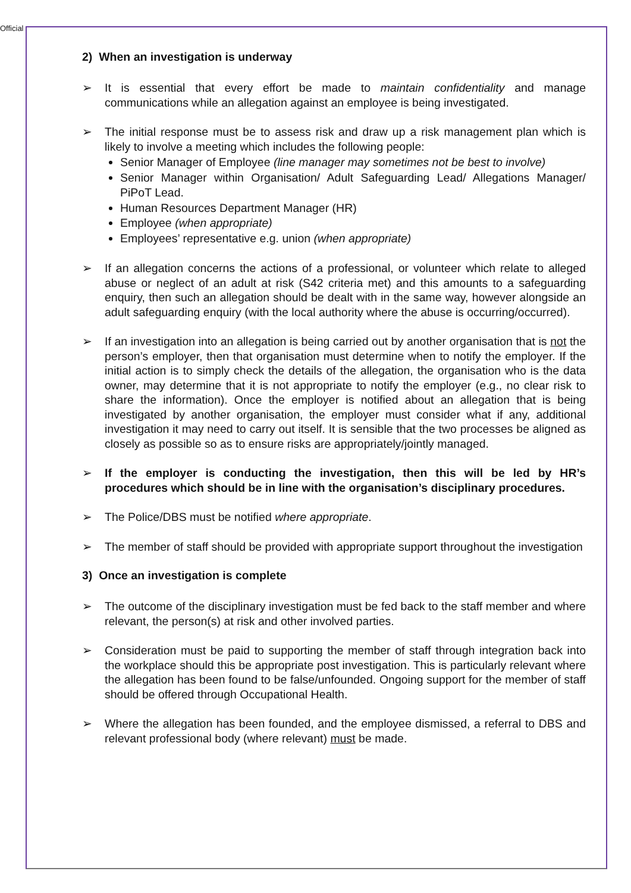Official
2) When an investigation is underway
➢ It is essential that every effort be made to maintain confidentiality and manage communications while an allegation against an employee is being investigated.
➢ The initial response must be to assess risk and draw up a risk management plan which is likely to involve a meeting which includes the following people:
Senior Manager of Employee (line manager may sometimes not be best to involve)
Senior Manager within Organisation/ Adult Safeguarding Lead/ Allegations Manager/ PiPoT Lead.
Human Resources Department Manager (HR)
Employee (when appropriate)
Employees’ representative e.g. union (when appropriate)
➢ If an allegation concerns the actions of a professional, or volunteer which relate to alleged abuse or neglect of an adult at risk (S42 criteria met) and this amounts to a safeguarding enquiry, then such an allegation should be dealt with in the same way, however alongside an adult safeguarding enquiry (with the local authority where the abuse is occurring/occurred).
➢ If an investigation into an allegation is being carried out by another organisation that is not the person’s employer, then that organisation must determine when to notify the employer. If the initial action is to simply check the details of the allegation, the organisation who is the data owner, may determine that it is not appropriate to notify the employer (e.g., no clear risk to share the information). Once the employer is notified about an allegation that is being investigated by another organisation, the employer must consider what if any, additional investigation it may need to carry out itself. It is sensible that the two processes be aligned as closely as possible so as to ensure risks are appropriately/jointly managed.
➢ If the employer is conducting the investigation, then this will be led by HR’s procedures which should be in line with the organisation’s disciplinary procedures.
➢ The Police/DBS must be notified where appropriate.
➢ The member of staff should be provided with appropriate support throughout the investigation
3) Once an investigation is complete
➢ The outcome of the disciplinary investigation must be fed back to the staff member and where relevant, the person(s) at risk and other involved parties.
➢ Consideration must be paid to supporting the member of staff through integration back into the workplace should this be appropriate post investigation. This is particularly relevant where the allegation has been found to be false/unfounded. Ongoing support for the member of staff should be offered through Occupational Health.
➢ Where the allegation has been founded, and the employee dismissed, a referral to DBS and relevant professional body (where relevant) must be made.